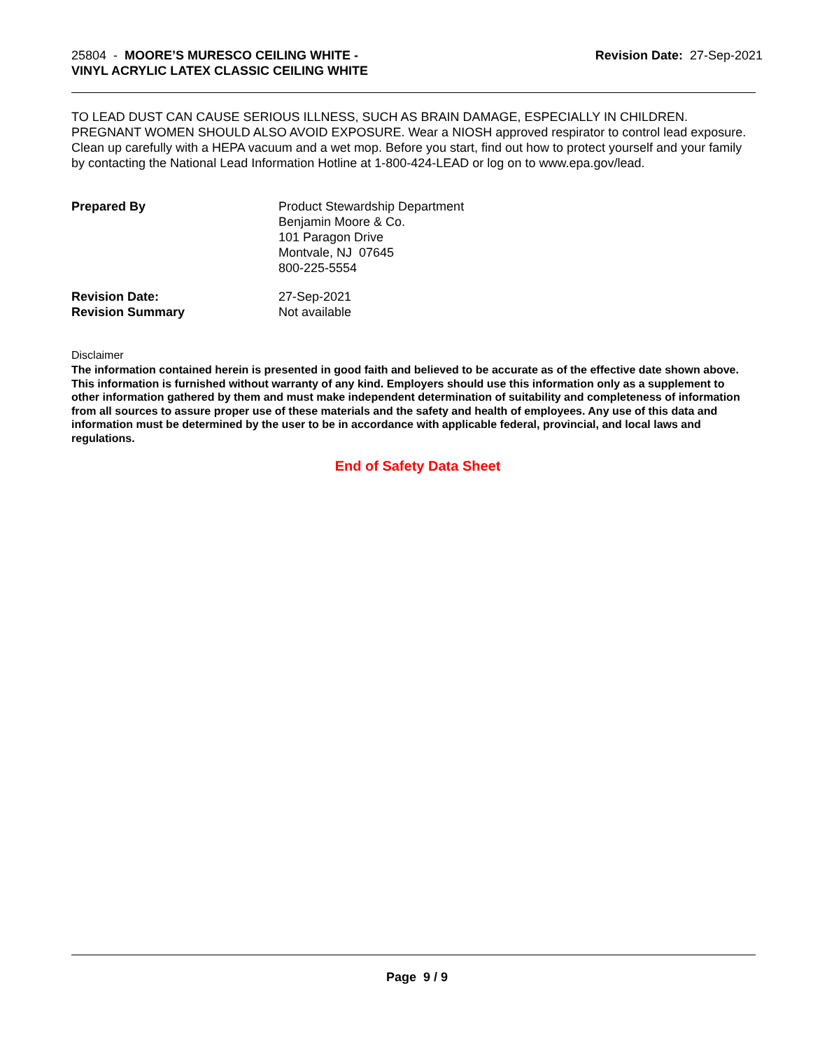25804 - MOORE’S MURESCO CEILING WHITE -
VINYL ACRYLIC LATEX CLASSIC CEILING WHITE
Revision Date: 27-Sep-2021
TO LEAD DUST CAN CAUSE SERIOUS ILLNESS, SUCH AS BRAIN DAMAGE, ESPECIALLY IN CHILDREN. PREGNANT WOMEN SHOULD ALSO AVOID EXPOSURE. Wear a NIOSH approved respirator to control lead exposure. Clean up carefully with a HEPA vacuum and a wet mop. Before you start, find out how to protect yourself and your family by contacting the National Lead Information Hotline at 1-800-424-LEAD or log on to www.epa.gov/lead.
Prepared By Product Stewardship Department
Benjamin Moore & Co.
101 Paragon Drive
Montvale, NJ 07645
800-225-5554
Revision Date: 27-Sep-2021
Revision Summary Not available
Disclaimer
The information contained herein is presented in good faith and believed to be accurate as of the effective date shown above. This information is furnished without warranty of any kind. Employers should use this information only as a supplement to other information gathered by them and must make independent determination of suitability and completeness of information from all sources to assure proper use of these materials and the safety and health of employees. Any use of this data and information must be determined by the user to be in accordance with applicable federal, provincial, and local laws and regulations.
End of Safety Data Sheet
Page 9 / 9